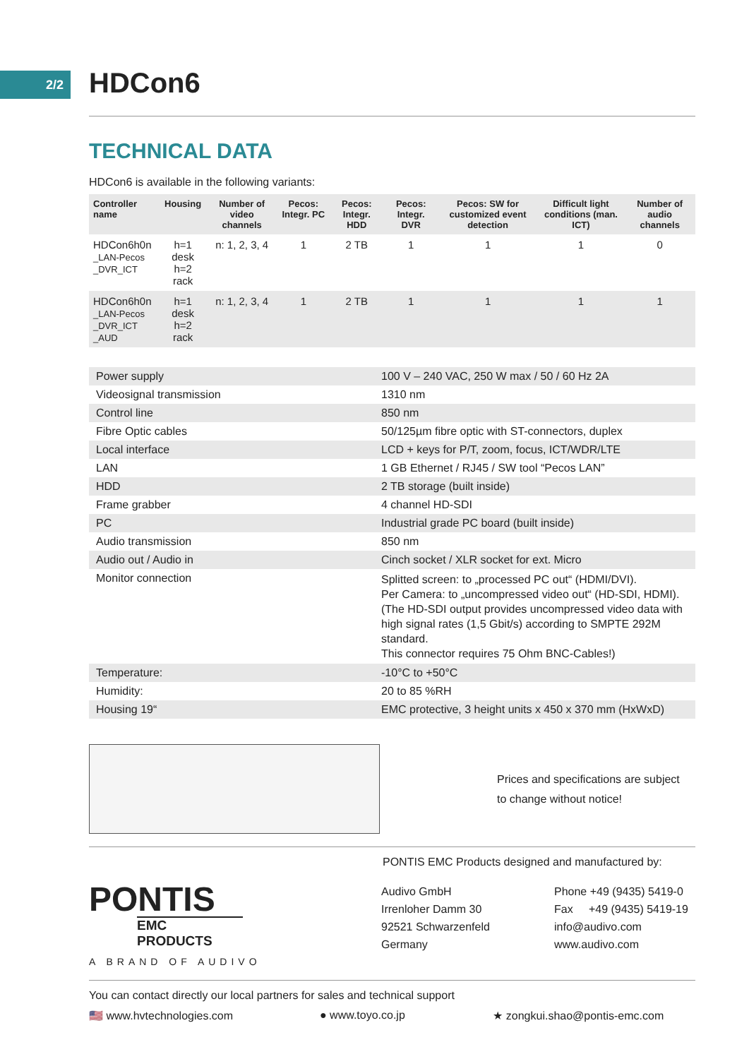2/2
HDCon6
TECHNICAL DATA
HDCon6 is available in the following variants:
| Controller name | Housing | Number of video channels | Pecos: Integr. PC | Pecos: Integr. HDD | Pecos: Integr. DVR | Pecos: SW for customized event detection | Difficult light conditions (man. ICT) | Number of audio channels |
| --- | --- | --- | --- | --- | --- | --- | --- | --- |
| HDCon6h0n _LAN-Pecos _DVR_ICT | h=1 desk h=2 rack | n: 1, 2, 3, 4 | 1 | 2 TB | 1 | 1 | 1 | 0 |
| HDCon6h0n _LAN-Pecos _DVR_ICT _AUD | h=1 desk h=2 rack | n: 1, 2, 3, 4 | 1 | 2 TB | 1 | 1 | 1 | 1 |
| Power supply | 100 V – 240 VAC, 250 W max / 50 / 60 Hz 2A |
| Videosignal transmission | 1310 nm |
| Control line | 850 nm |
| Fibre Optic cables | 50/125µm fibre optic with ST-connectors, duplex |
| Local interface | LCD + keys for P/T, zoom, focus, ICT/WDR/LTE |
| LAN | 1 GB Ethernet / RJ45 / SW tool “Pecos LAN” |
| HDD | 2 TB storage (built inside) |
| Frame grabber | 4 channel HD-SDI |
| PC | Industrial grade PC board (built inside) |
| Audio transmission | 850 nm |
| Audio out / Audio in | Cinch socket / XLR socket for ext. Micro |
| Monitor connection | Splitted screen: to „processed PC out“ (HDMI/DVI). Per Camera: to „uncompressed video out“ (HD-SDI, HDMI). (The HD-SDI output provides uncompressed video data with high signal rates (1,5 Gbit/s) according to SMPTE 292M standard. This connector requires 75 Ohm BNC-Cables!) |
| Temperature: | -10°C to +50°C |
| Humidity: | 20 to 85 %RH |
| Housing 19“ | EMC protective, 3 height units x 450 x 370 mm (HxWxD) |
Prices and specifications are subject
to change without notice!
PONTIS EMC Products designed and manufactured by:
PONTIS
EMC PRODUCTS
A BRAND OF AUDIVO
Audivo GmbH
Irrenloher Damm 30
92521 Schwarzenfeld
Germany
Phone +49 (9435) 5419-0
Fax +49 (9435) 5419-19
info@audivo.com
www.audivo.com
You can contact directly our local partners for sales and technical support
🇺🇸 www.hvtechnologies.com ● www.toyo.co.jp ★ zongkui.shao@pontis-emc.com